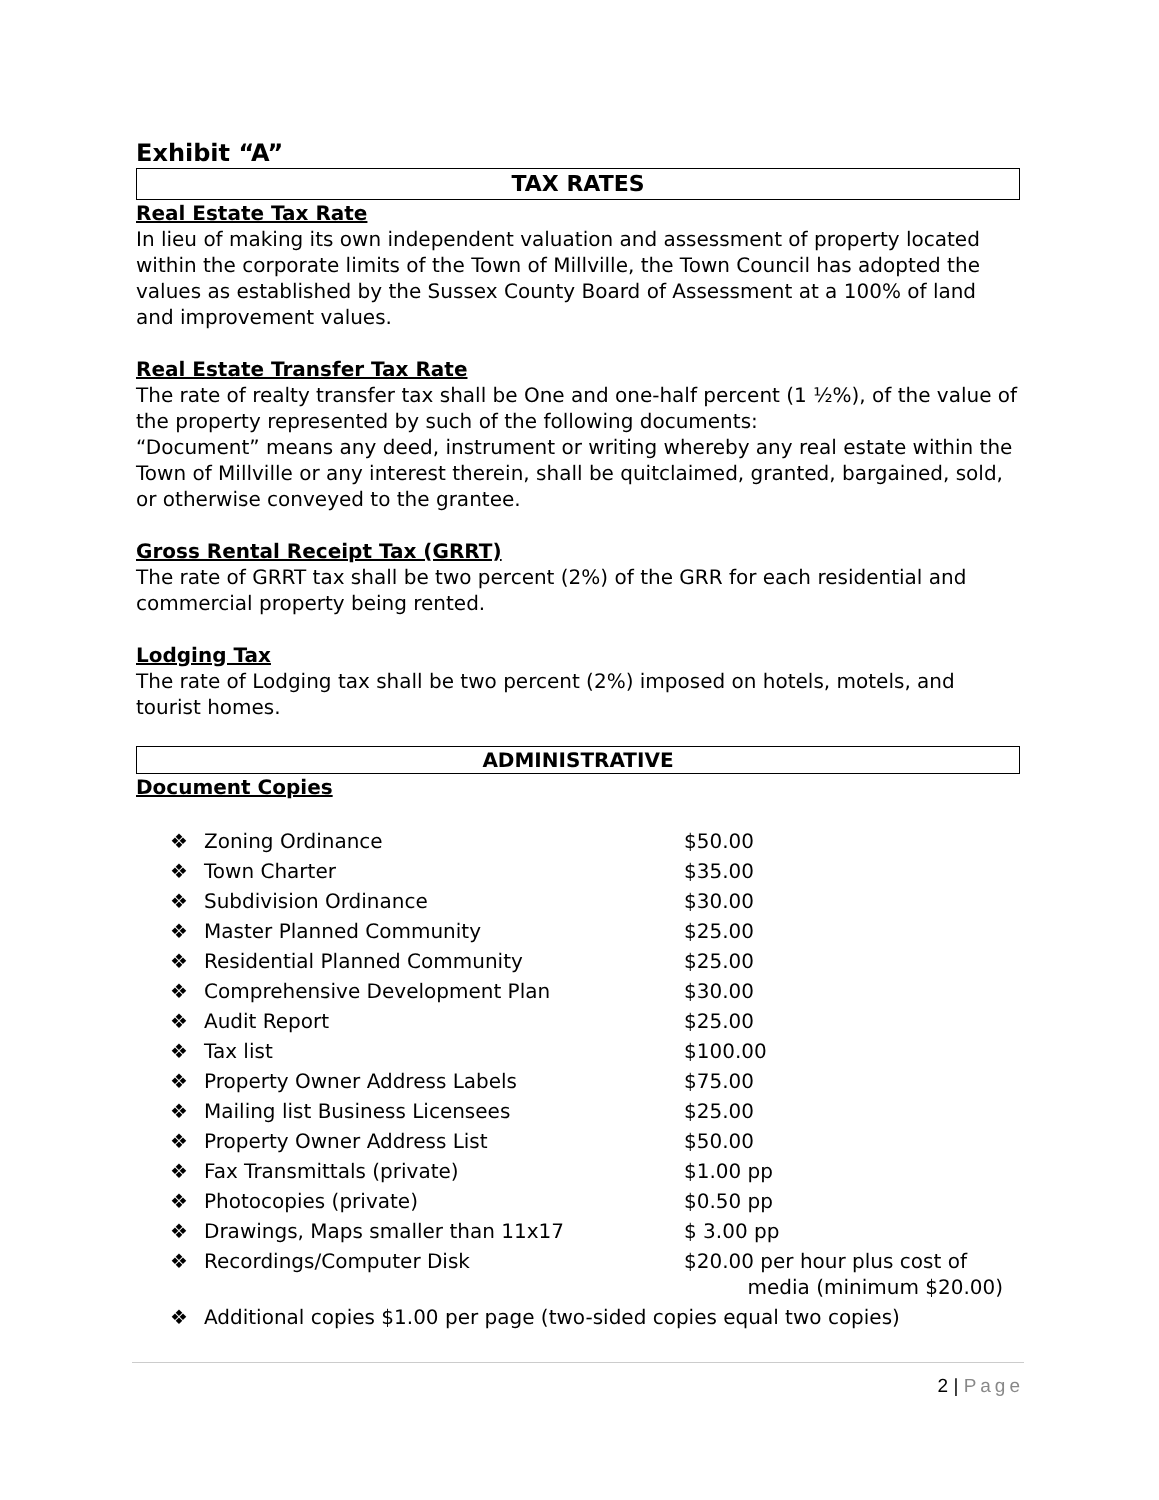Exhibit “A”
TAX RATES
Real Estate Tax Rate
In lieu of making its own independent valuation and assessment of property located within the corporate limits of the Town of Millville, the Town Council has adopted the values as established by the Sussex County Board of Assessment at a 100% of land and improvement values.
Real Estate Transfer Tax Rate
The rate of realty transfer tax shall be One and one-half percent (1 ½%), of the value of the property represented by such of the following documents:
“Document” means any deed, instrument or writing whereby any real estate within the Town of Millville or any interest therein, shall be quitclaimed, granted, bargained, sold, or otherwise conveyed to the grantee.
Gross Rental Receipt Tax (GRRT)
The rate of GRRT tax shall be two percent (2%) of the GRR for each residential and commercial property being rented.
Lodging Tax
The rate of Lodging tax shall be two percent (2%) imposed on hotels, motels, and tourist homes.
ADMINISTRATIVE
Document Copies
| ❖ | Zoning Ordinance | $50.00 |
| ❖ | Town Charter | $35.00 |
| ❖ | Subdivision Ordinance | $30.00 |
| ❖ | Master Planned Community | $25.00 |
| ❖ | Residential Planned Community | $25.00 |
| ❖ | Comprehensive Development Plan | $30.00 |
| ❖ | Audit Report | $25.00 |
| ❖ | Tax list | $100.00 |
| ❖ | Property Owner Address Labels | $75.00 |
| ❖ | Mailing list Business Licensees | $25.00 |
| ❖ | Property Owner Address List | $50.00 |
| ❖ | Fax Transmittals (private) | $1.00 pp |
| ❖ | Photocopies (private) | $0.50 pp |
| ❖ | Drawings, Maps smaller than 11x17 | $ 3.00 pp |
| ❖ | Recordings/Computer Disk | $20.00 per hour plus cost of media (minimum $20.00) |
| ❖ | Additional copies $1.00 per page (two-sided copies equal two copies) | |
2 | Page